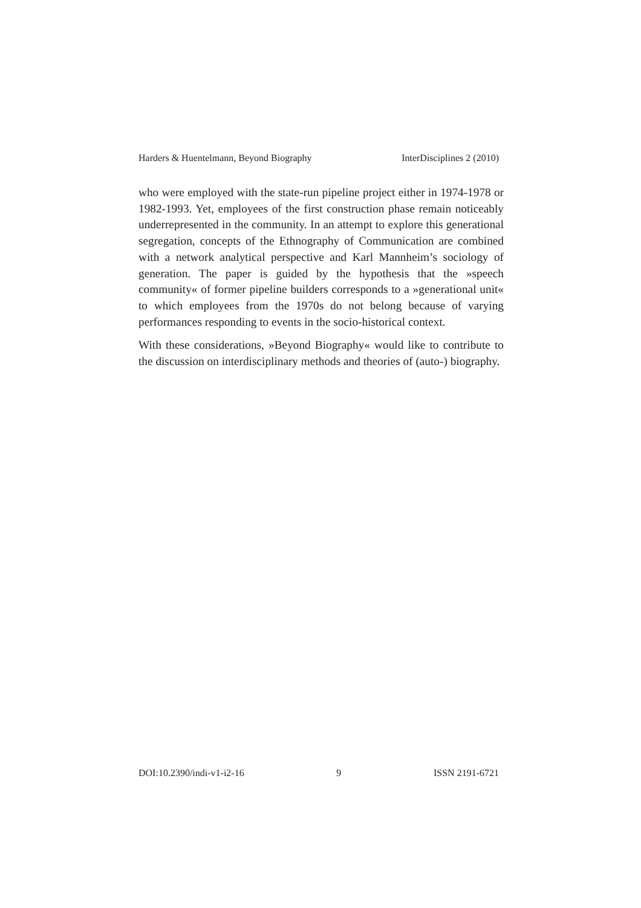Harders & Huentelmann, Beyond Biography InterDisciplines 2 (2010)
who were employed with the state-run pipeline project either in 1974-1978 or 1982-1993. Yet, employees of the first construction phase re­main noticeably underrepresented in the community. In an attempt to explore this generational segregation, concepts of the Ethnography of Communication are combined with a network analytical perspective and Karl Mannheim’s sociology of generation. The paper is guided by the hypothesis that the »speech community« of former pipeline builders cor­responds to a »generational unit« to which employees from the 1970s do not belong because of varying performances responding to events in the socio-historical context.
With these considerations, »Beyond Biography« would like to contribute to the discussion on interdisciplinary methods and theories of (auto-) biography.
DOI:10.2390/indi-v1-i2-16 9 ISSN 2191-6721